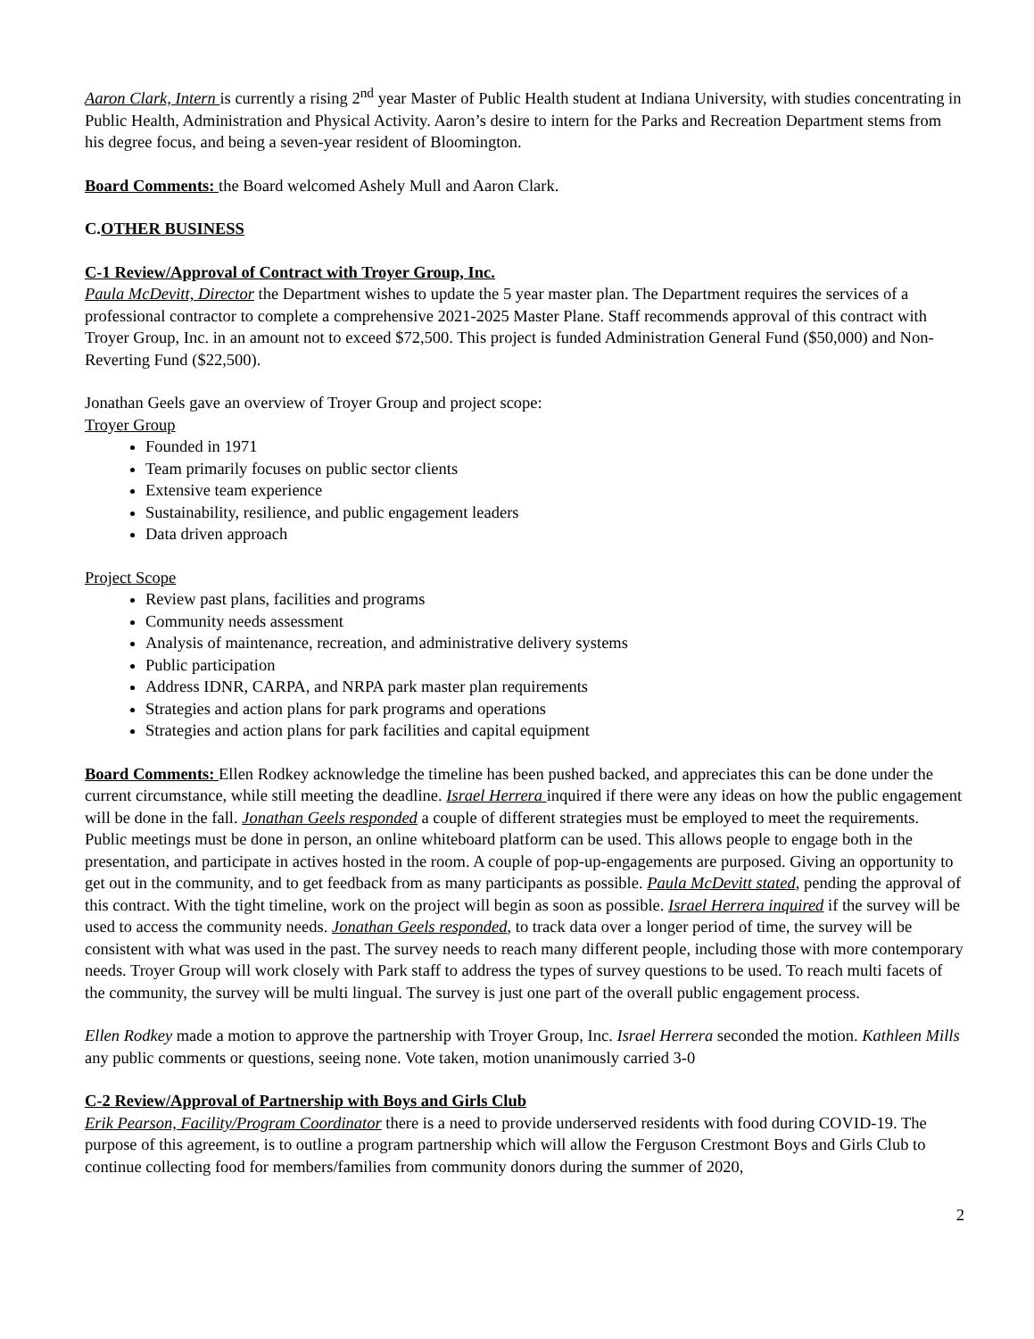Aaron Clark, Intern is currently a rising 2<sup>nd</sup> year Master of Public Health student at Indiana University, with studies concentrating in Public Health, Administration and Physical Activity. Aaron’s desire to intern for the Parks and Recreation Department stems from his degree focus, and being a seven-year resident of Bloomington.
Board Comments: the Board welcomed Ashely Mull and Aaron Clark.
C.OTHER BUSINESS
C-1 Review/Approval of Contract with Troyer Group, Inc.
Paula McDevitt, Director the Department wishes to update the 5 year master plan. The Department requires the services of a professional contractor to complete a comprehensive 2021-2025 Master Plane. Staff recommends approval of this contract with Troyer Group, Inc. in an amount not to exceed $72,500. This project is funded Administration General Fund ($50,000) and Non-Reverting Fund ($22,500).
Jonathan Geels gave an overview of Troyer Group and project scope:
Troyer Group
Founded in 1971
Team primarily focuses on public sector clients
Extensive team experience
Sustainability, resilience, and public engagement leaders
Data driven approach
Project Scope
Review past plans, facilities and programs
Community needs assessment
Analysis of maintenance, recreation, and administrative delivery systems
Public participation
Address IDNR, CARPA, and NRPA park master plan requirements
Strategies and action plans for park programs and operations
Strategies and action plans for park facilities and capital equipment
Board Comments: Ellen Rodkey acknowledge the timeline has been pushed backed, and appreciates this can be done under the current circumstance, while still meeting the deadline. Israel Herrera inquired if there were any ideas on how the public engagement will be done in the fall. Jonathan Geels responded a couple of different strategies must be employed to meet the requirements. Public meetings must be done in person, an online whiteboard platform can be used. This allows people to engage both in the presentation, and participate in actives hosted in the room. A couple of pop-up-engagements are purposed. Giving an opportunity to get out in the community, and to get feedback from as many participants as possible. Paula McDevitt stated, pending the approval of this contract. With the tight timeline, work on the project will begin as soon as possible. Israel Herrera inquired if the survey will be used to access the community needs. Jonathan Geels responded, to track data over a longer period of time, the survey will be consistent with what was used in the past. The survey needs to reach many different people, including those with more contemporary needs. Troyer Group will work closely with Park staff to address the types of survey questions to be used. To reach multi facets of the community, the survey will be multi lingual. The survey is just one part of the overall public engagement process.
Ellen Rodkey made a motion to approve the partnership with Troyer Group, Inc. Israel Herrera seconded the motion. Kathleen Mills any public comments or questions, seeing none. Vote taken, motion unanimously carried 3-0
C-2 Review/Approval of Partnership with Boys and Girls Club
Erik Pearson, Facility/Program Coordinator there is a need to provide underserved residents with food during COVID-19. The purpose of this agreement, is to outline a program partnership which will allow the Ferguson Crestmont Boys and Girls Club to continue collecting food for members/families from community donors during the summer of 2020,
2